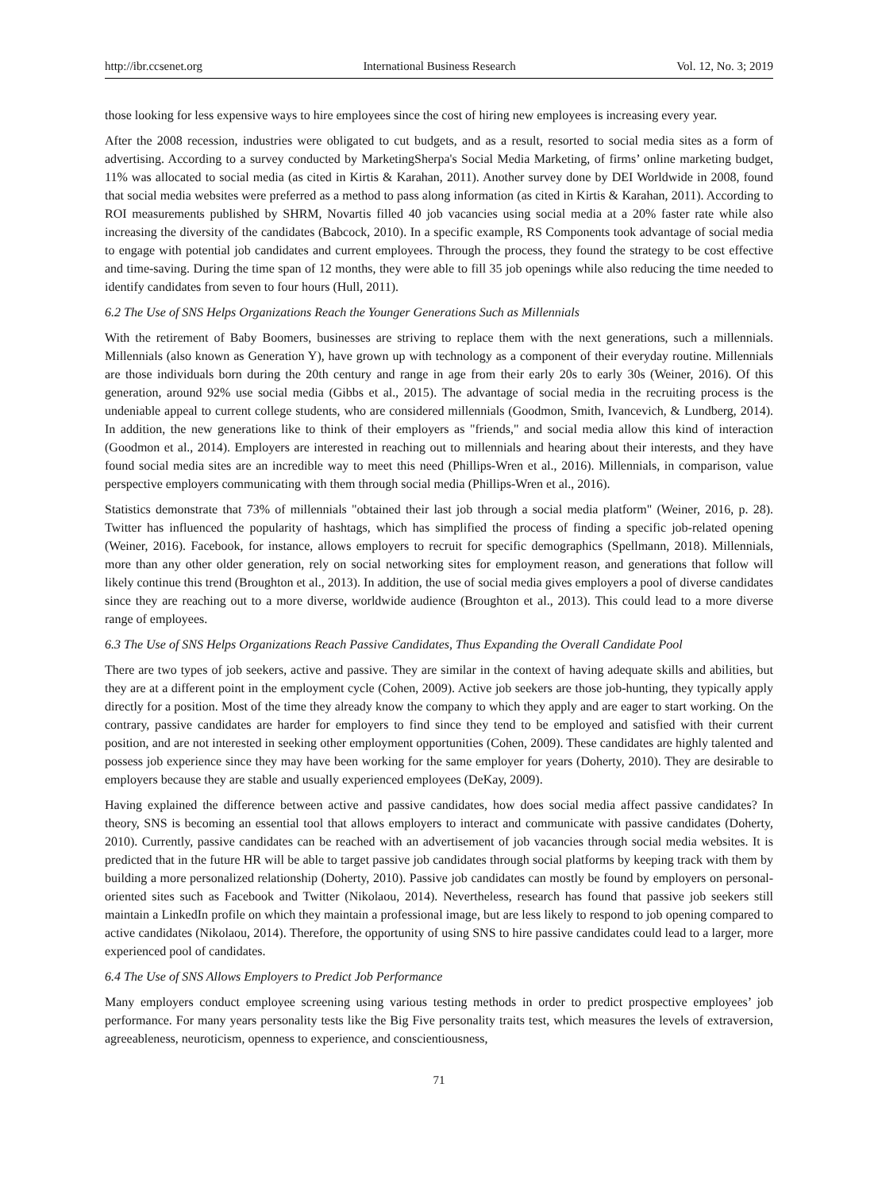http://ibr.ccsenet.org International Business Research Vol. 12, No. 3; 2019
those looking for less expensive ways to hire employees since the cost of hiring new employees is increasing every year.
After the 2008 recession, industries were obligated to cut budgets, and as a result, resorted to social media sites as a form of advertising. According to a survey conducted by MarketingSherpa's Social Media Marketing, of firms’ online marketing budget, 11% was allocated to social media (as cited in Kirtis & Karahan, 2011). Another survey done by DEI Worldwide in 2008, found that social media websites were preferred as a method to pass along information (as cited in Kirtis & Karahan, 2011). According to ROI measurements published by SHRM, Novartis filled 40 job vacancies using social media at a 20% faster rate while also increasing the diversity of the candidates (Babcock, 2010). In a specific example, RS Components took advantage of social media to engage with potential job candidates and current employees. Through the process, they found the strategy to be cost effective and time-saving. During the time span of 12 months, they were able to fill 35 job openings while also reducing the time needed to identify candidates from seven to four hours (Hull, 2011).
6.2 The Use of SNS Helps Organizations Reach the Younger Generations Such as Millennials
With the retirement of Baby Boomers, businesses are striving to replace them with the next generations, such a millennials. Millennials (also known as Generation Y), have grown up with technology as a component of their everyday routine. Millennials are those individuals born during the 20th century and range in age from their early 20s to early 30s (Weiner, 2016). Of this generation, around 92% use social media (Gibbs et al., 2015). The advantage of social media in the recruiting process is the undeniable appeal to current college students, who are considered millennials (Goodmon, Smith, Ivancevich, & Lundberg, 2014). In addition, the new generations like to think of their employers as "friends," and social media allow this kind of interaction (Goodmon et al., 2014). Employers are interested in reaching out to millennials and hearing about their interests, and they have found social media sites are an incredible way to meet this need (Phillips-Wren et al., 2016). Millennials, in comparison, value perspective employers communicating with them through social media (Phillips-Wren et al., 2016).
Statistics demonstrate that 73% of millennials "obtained their last job through a social media platform" (Weiner, 2016, p. 28). Twitter has influenced the popularity of hashtags, which has simplified the process of finding a specific job-related opening (Weiner, 2016). Facebook, for instance, allows employers to recruit for specific demographics (Spellmann, 2018). Millennials, more than any other older generation, rely on social networking sites for employment reason, and generations that follow will likely continue this trend (Broughton et al., 2013). In addition, the use of social media gives employers a pool of diverse candidates since they are reaching out to a more diverse, worldwide audience (Broughton et al., 2013). This could lead to a more diverse range of employees.
6.3 The Use of SNS Helps Organizations Reach Passive Candidates, Thus Expanding the Overall Candidate Pool
There are two types of job seekers, active and passive. They are similar in the context of having adequate skills and abilities, but they are at a different point in the employment cycle (Cohen, 2009). Active job seekers are those job-hunting, they typically apply directly for a position. Most of the time they already know the company to which they apply and are eager to start working. On the contrary, passive candidates are harder for employers to find since they tend to be employed and satisfied with their current position, and are not interested in seeking other employment opportunities (Cohen, 2009). These candidates are highly talented and possess job experience since they may have been working for the same employer for years (Doherty, 2010). They are desirable to employers because they are stable and usually experienced employees (DeKay, 2009).
Having explained the difference between active and passive candidates, how does social media affect passive candidates? In theory, SNS is becoming an essential tool that allows employers to interact and communicate with passive candidates (Doherty, 2010). Currently, passive candidates can be reached with an advertisement of job vacancies through social media websites. It is predicted that in the future HR will be able to target passive job candidates through social platforms by keeping track with them by building a more personalized relationship (Doherty, 2010). Passive job candidates can mostly be found by employers on personal-oriented sites such as Facebook and Twitter (Nikolaou, 2014). Nevertheless, research has found that passive job seekers still maintain a LinkedIn profile on which they maintain a professional image, but are less likely to respond to job opening compared to active candidates (Nikolaou, 2014). Therefore, the opportunity of using SNS to hire passive candidates could lead to a larger, more experienced pool of candidates.
6.4 The Use of SNS Allows Employers to Predict Job Performance
Many employers conduct employee screening using various testing methods in order to predict prospective employees’ job performance. For many years personality tests like the Big Five personality traits test, which measures the levels of extraversion, agreeableness, neuroticism, openness to experience, and conscientiousness,
71